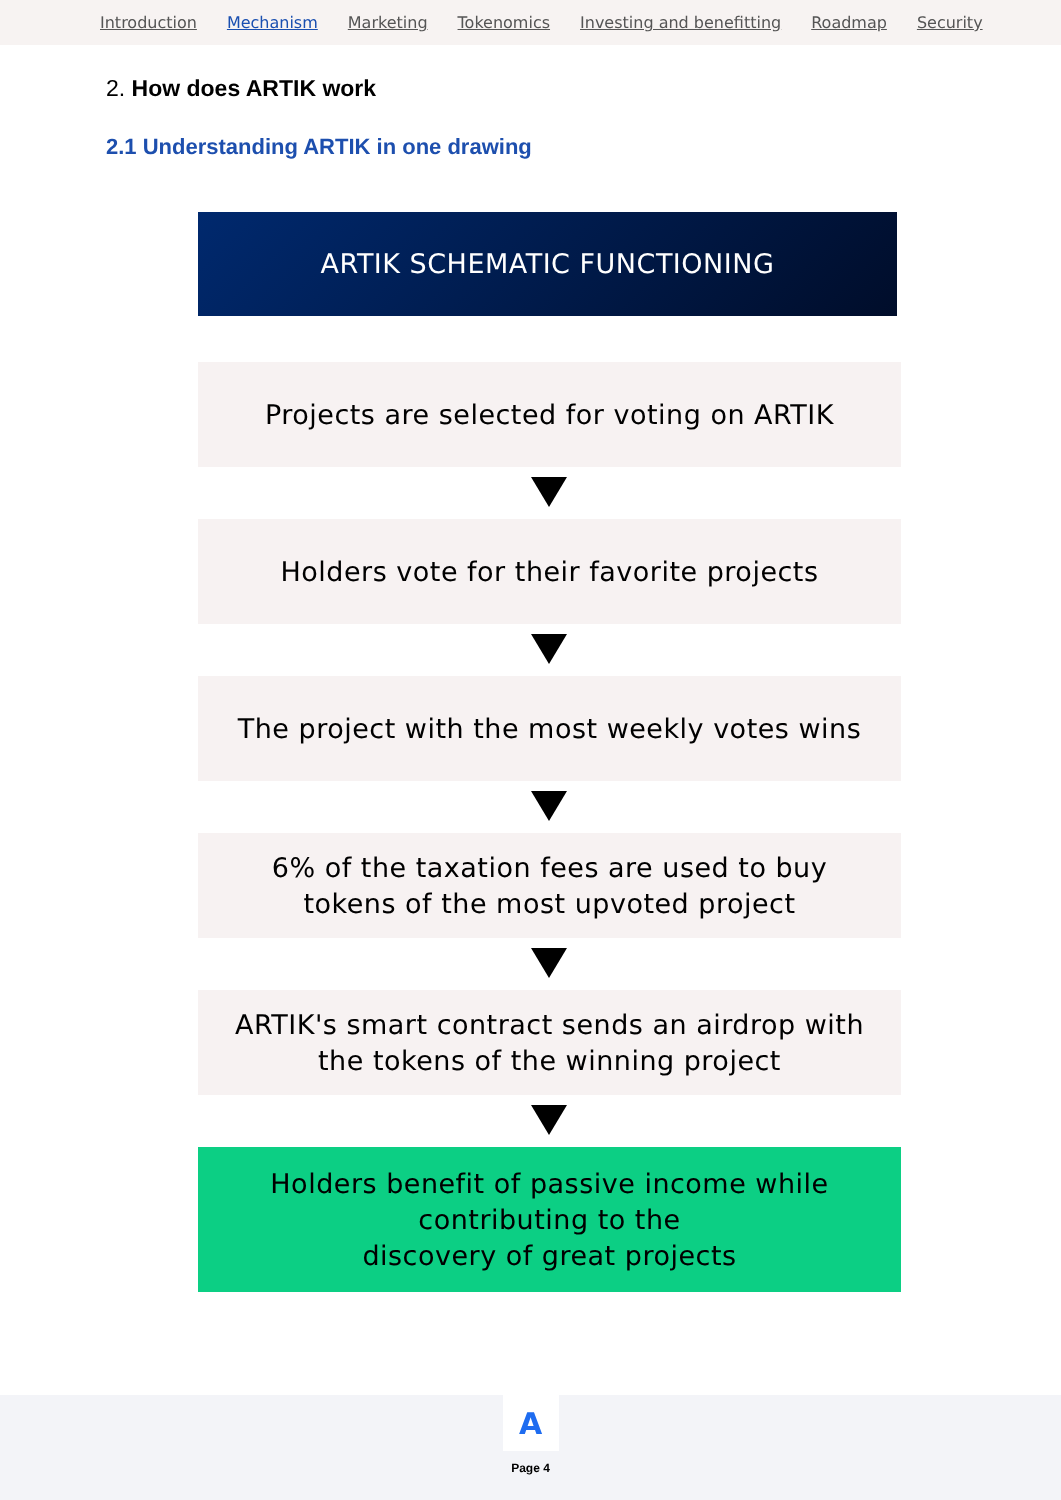Introduction Mechanism Marketing Tokenomics Investing and benefitting Roadmap Security
2. How does ARTIK work
2.1 Understanding ARTIK in one drawing
ARTIK SCHEMATIC FUNCTIONING
Projects are selected for voting on ARTIK
Holders vote for their favorite projects
The project with the most weekly votes wins
6% of the taxation fees are used to buy
tokens of the most upvoted project
ARTIK's smart contract sends an airdrop with
the tokens of the winning project
Holders benefit of passive income while
contributing to the
discovery of great projects
A
Page 4